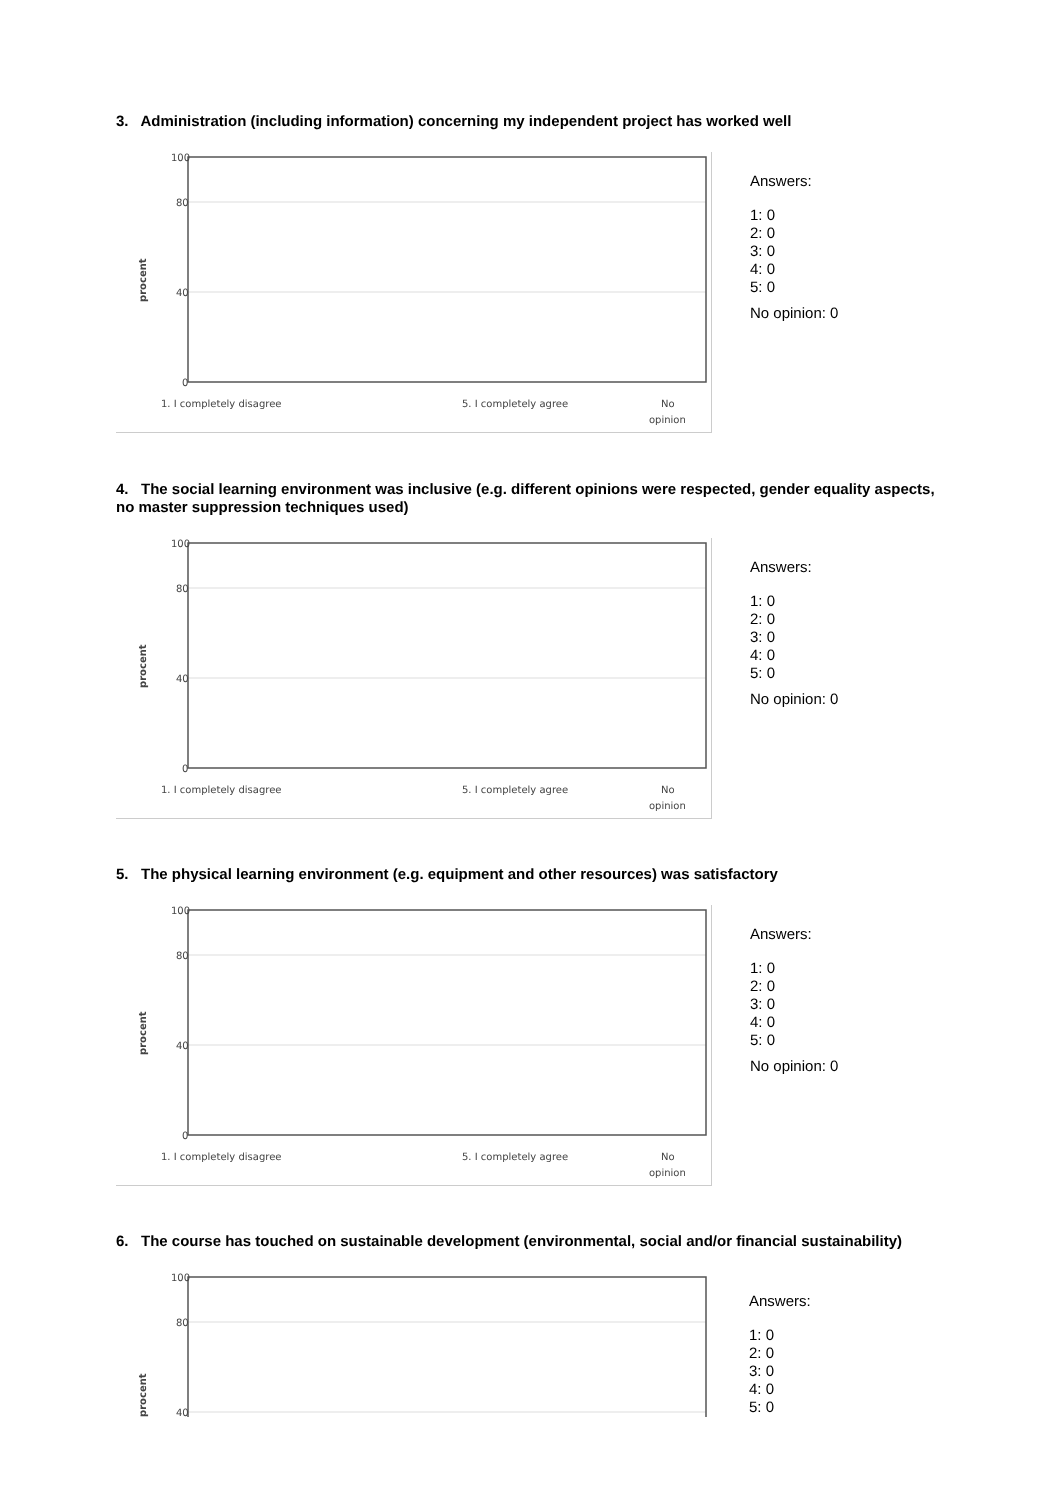3. Administration (including information) concerning my independent project has worked well
100
80
40
0
procent
1. I completely disagree
5. I completely agree
No
opinion
Answers:
1: 0
2: 0
3: 0
4: 0
5: 0
No opinion: 0
4. The social learning environment was inclusive (e.g. different opinions were respected, gender equality aspects, no master suppression techniques used)
100
80
40
0
procent
1. I completely disagree
5. I completely agree
No
opinion
Answers:
1: 0
2: 0
3: 0
4: 0
5: 0
No opinion: 0
5. The physical learning environment (e.g. equipment and other resources) was satisfactory
100
80
40
0
procent
1. I completely disagree
5. I completely agree
No
opinion
Answers:
1: 0
2: 0
3: 0
4: 0
5: 0
No opinion: 0
6. The course has touched on sustainable development (environmental, social and/or financial sustainability)
100
80
40
procent
Answers:
1: 0
2: 0
3: 0
4: 0
5: 0